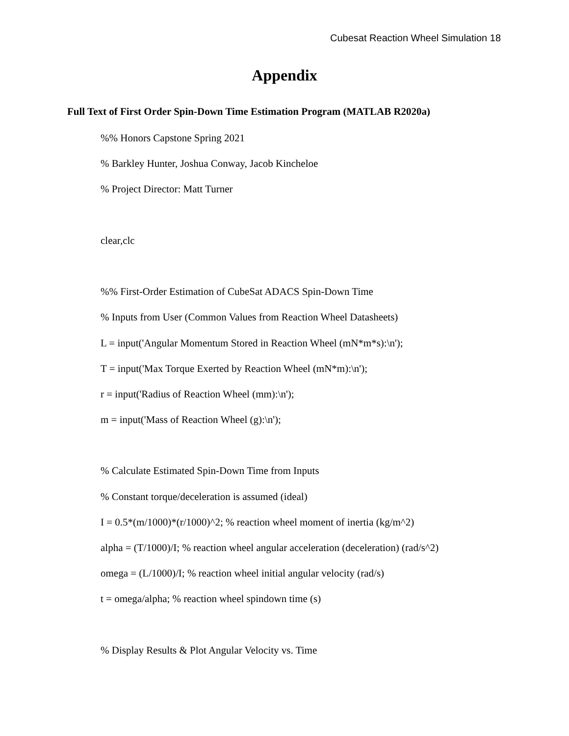Cubesat Reaction Wheel Simulation 18
Appendix
Full Text of First Order Spin-Down Time Estimation Program (MATLAB R2020a)
%% Honors Capstone Spring 2021
% Barkley Hunter, Joshua Conway, Jacob Kincheloe
% Project Director: Matt Turner
clear,clc
%% First-Order Estimation of CubeSat ADACS Spin-Down Time
% Inputs from User (Common Values from Reaction Wheel Datasheets)
L = input('Angular Momentum Stored in Reaction Wheel (mN*m*s):\n');
T = input('Max Torque Exerted by Reaction Wheel (mN*m):\n');
r = input('Radius of Reaction Wheel (mm):\n');
m = input('Mass of Reaction Wheel (g):\n');
% Calculate Estimated Spin-Down Time from Inputs
% Constant torque/deceleration is assumed (ideal)
I = 0.5*(m/1000)*(r/1000)^2; % reaction wheel moment of inertia (kg/m^2)
alpha = (T/1000)/I; % reaction wheel angular acceleration (deceleration) (rad/s^2)
omega = (L/1000)/I; % reaction wheel initial angular velocity (rad/s)
t = omega/alpha; % reaction wheel spindown time (s)
% Display Results & Plot Angular Velocity vs. Time